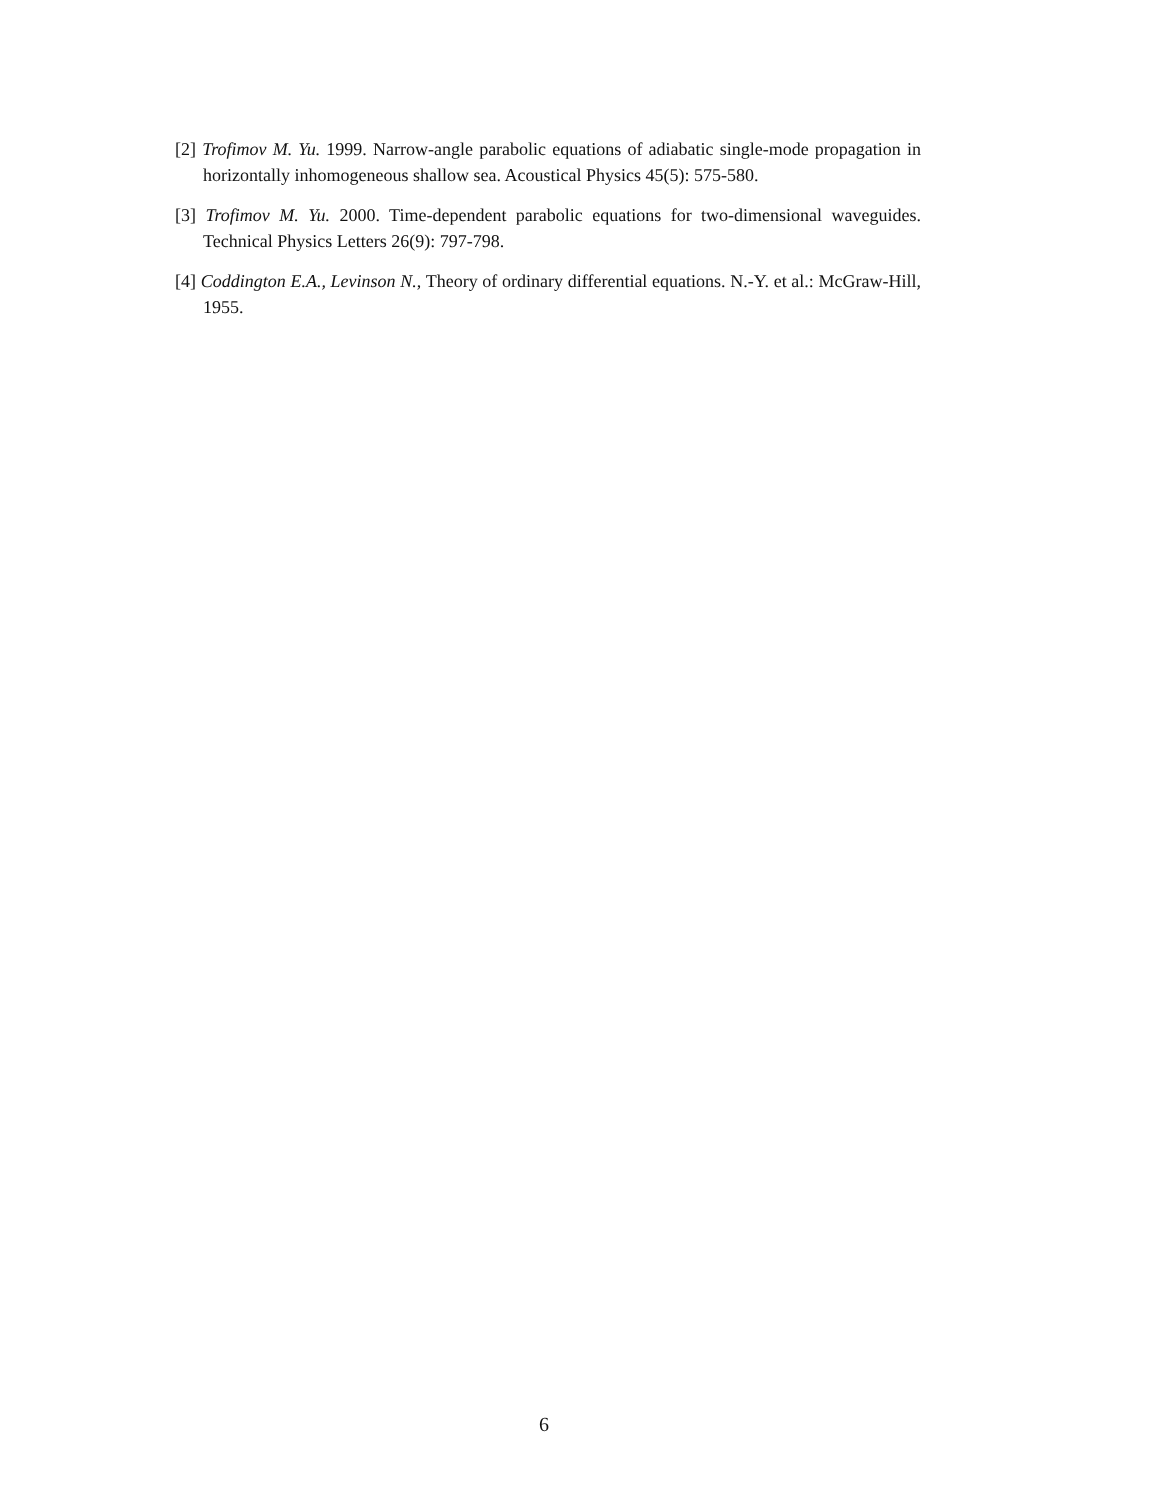[2] Trofimov M. Yu. 1999. Narrow-angle parabolic equations of adiabatic single-mode propagation in horizontally inhomogeneous shallow sea. Acoustical Physics 45(5): 575-580.
[3] Trofimov M. Yu. 2000. Time-dependent parabolic equations for two-dimensional waveguides. Technical Physics Letters 26(9): 797-798.
[4] Coddington E.A., Levinson N., Theory of ordinary differential equations. N.-Y. et al.: McGraw-Hill, 1955.
6